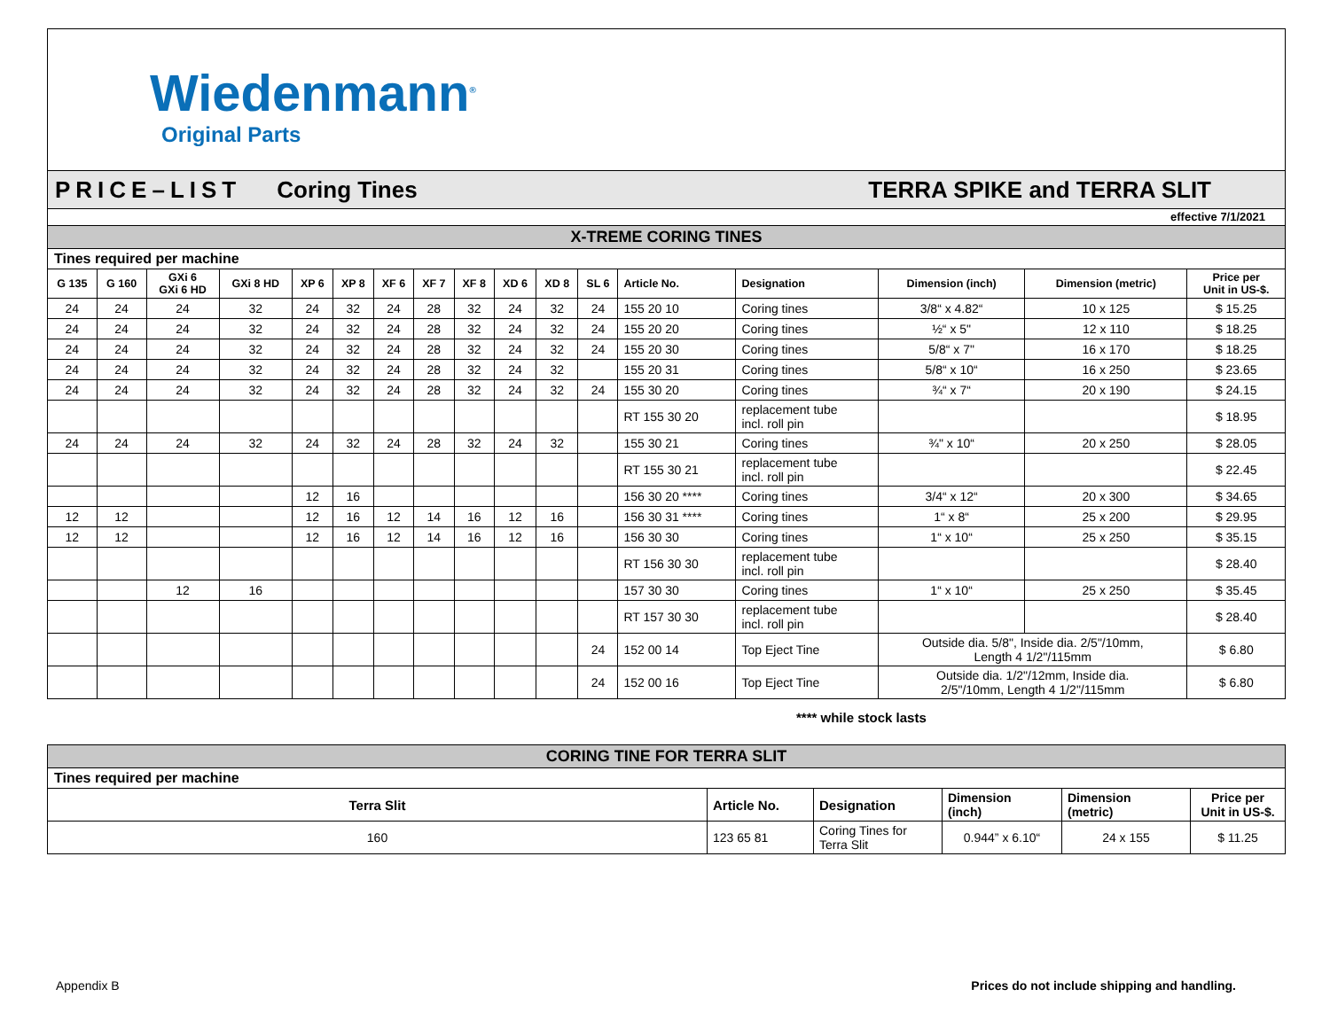Wiedenmann<sup>®</sup>
Original Parts
PRICE–LIST Coring Tines TERRA SPIKE and TERRA SLIT
effective 7/1/2021
| X-TREME CORING TINES | | | | | | | | | | | | | | | | |
| Tines required per machine | | | | | | | | | | | | | | | | |
| G 135 | G 160 | GXi 6 GXi 6 HD | GXi 8 HD | XP 6 | XP 8 | XF 6 | XF 7 | XF 8 | XD 6 | XD 8 | SL 6 | Article No. | Designation | Dimension (inch) | Dimension (metric) | Price per Unit in US-$. |
| 24 | 24 | 24 | 32 | 24 | 32 | 24 | 28 | 32 | 24 | 32 | 24 | 155 20 10 | Coring tines | 3/8“ x 4.82“ | 10 x 125 | $ 15.25 |
| 24 | 24 | 24 | 32 | 24 | 32 | 24 | 28 | 32 | 24 | 32 | 24 | 155 20 20 | Coring tines | ½“ x 5" | 12 x 110 | $ 18.25 |
| 24 | 24 | 24 | 32 | 24 | 32 | 24 | 28 | 32 | 24 | 32 | 24 | 155 20 30 | Coring tines | 5/8“ x 7" | 16 x 170 | $ 18.25 |
| 24 | 24 | 24 | 32 | 24 | 32 | 24 | 28 | 32 | 24 | 32 | | 155 20 31 | Coring tines | 5/8“ x 10“ | 16 x 250 | $ 23.65 |
| 24 | 24 | 24 | 32 | 24 | 32 | 24 | 28 | 32 | 24 | 32 | 24 | 155 30 20 | Coring tines | ¾“ x 7“ | 20 x 190 | $ 24.15 |
| | | | | | | | | | | | | RT 155 30 20 | replacement tube incl. roll pin | | | $ 18.95 |
| 24 | 24 | 24 | 32 | 24 | 32 | 24 | 28 | 32 | 24 | 32 | | 155 30 21 | Coring tines | ¾" x 10“ | 20 x 250 | $ 28.05 |
| | | | | | | | | | | | | RT 155 30 21 | replacement tube incl. roll pin | | | $ 22.45 |
| | | | | 12 | 16 | | | | | | | 156 30 20 **** | Coring tines | 3/4“ x 12“ | 20 x 300 | $ 34.65 |
| 12 | 12 | | | 12 | 16 | 12 | 14 | 16 | 12 | 16 | | 156 30 31 **** | Coring tines | 1“ x 8“ | 25 x 200 | $ 29.95 |
| 12 | 12 | | | 12 | 16 | 12 | 14 | 16 | 12 | 16 | | 156 30 30 | Coring tines | 1“ x 10“ | 25 x 250 | $ 35.15 |
| | | | | | | | | | | | | RT 156 30 30 | replacement tube incl. roll pin | | | $ 28.40 |
| | | 12 | 16 | | | | | | | | | 157 30 30 | Coring tines | 1“ x 10“ | 25 x 250 | $ 35.45 |
| | | | | | | | | | | | | RT 157 30 30 | replacement tube incl. roll pin | | | $ 28.40 |
| | | | | | | | | | | | 24 | 152 00 14 | Top Eject Tine | Outside dia. 5/8", Inside dia. 2/5"/10mm, Length 4 1/2"/115mm | | $ 6.80 |
| | | | | | | | | | | | 24 | 152 00 16 | Top Eject Tine | Outside dia. 1/2"/12mm, Inside dia. 2/5"/10mm, Length 4 1/2"/115mm | | $ 6.80 |
**** while stock lasts
| CORING TINE FOR TERRA SLIT | | | | | |
| Tines required per machine | | | | | |
| Terra Slit | Article No. | Designation | Dimension (inch) | Dimension (metric) | Price per Unit in US-$. |
| 160 | 123 65 81 | Coring Tines for Terra Slit | 0.944” x 6.10“ | 24 x 155 | $ 11.25 |
Appendix B Prices do not include shipping and handling.